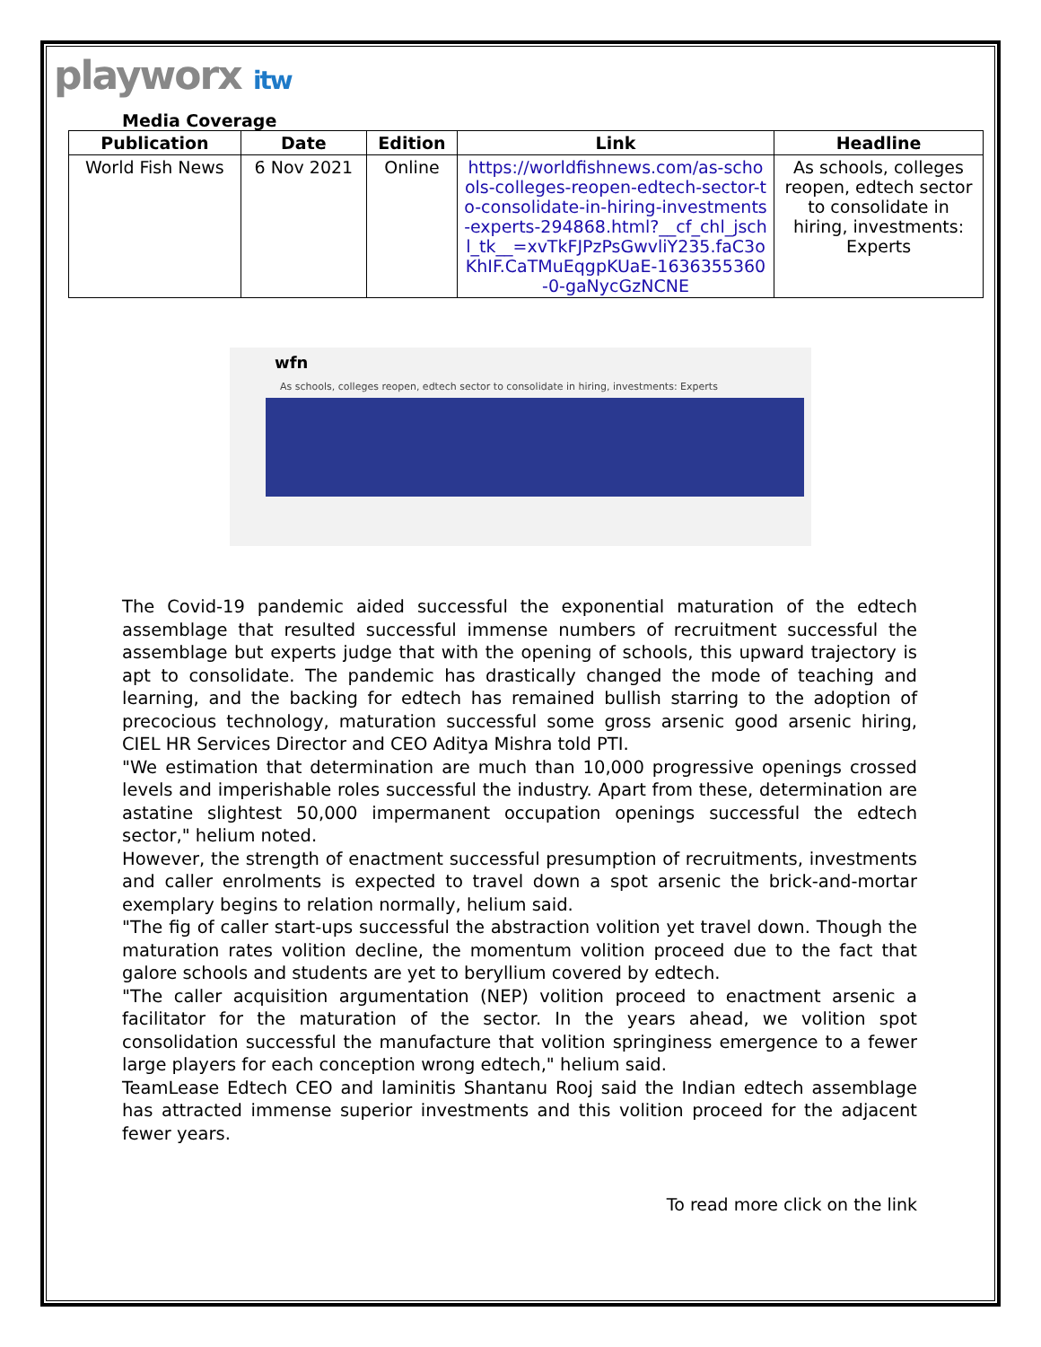playworx itw
Media Coverage
| Publication | Date | Edition | Link | Headline |
| --- | --- | --- | --- | --- |
| World Fish News | 6 Nov 2021 | Online | https://worldfishnews.com/as-schools-colleges-reopen-edtech-sector-to-consolidate-in-hiring-investments-experts-294868.html?__cf_chl_jschl_tk__=xvTkFJPzPsGwvliY235.faC3oKhIF.CaTMuEqgpKUaE-1636355360-0-gaNycGzNCNE | As schools, colleges reopen, edtech sector to consolidate in hiring, investments: Experts |
wfn
As schools, colleges reopen, edtech sector to consolidate in hiring, investments: Experts
The Covid-19 pandemic aided successful the exponential maturation of the edtech assemblage that resulted successful immense numbers of recruitment successful the assemblage but experts judge that with the opening of schools, this upward trajectory is apt to consolidate. The pandemic has drastically changed the mode of teaching and learning, and the backing for edtech has remained bullish starring to the adoption of precocious technology, maturation successful some gross arsenic good arsenic hiring, CIEL HR Services Director and CEO Aditya Mishra told PTI.
"We estimation that determination are much than 10,000 progressive openings crossed levels and imperishable roles successful the industry. Apart from these, determination are astatine slightest 50,000 impermanent occupation openings successful the edtech sector," helium noted.
However, the strength of enactment successful presumption of recruitments, investments and caller enrolments is expected to travel down a spot arsenic the brick-and-mortar exemplary begins to relation normally, helium said.
"The fig of caller start-ups successful the abstraction volition yet travel down. Though the maturation rates volition decline, the momentum volition proceed due to the fact that galore schools and students are yet to beryllium covered by edtech.
"The caller acquisition argumentation (NEP) volition proceed to enactment arsenic a facilitator for the maturation of the sector. In the years ahead, we volition spot consolidation successful the manufacture that volition springiness emergence to a fewer large players for each conception wrong edtech," helium said.
TeamLease Edtech CEO and laminitis Shantanu Rooj said the Indian edtech assemblage has attracted immense superior investments and this volition proceed for the adjacent fewer years.
To read more click on the link